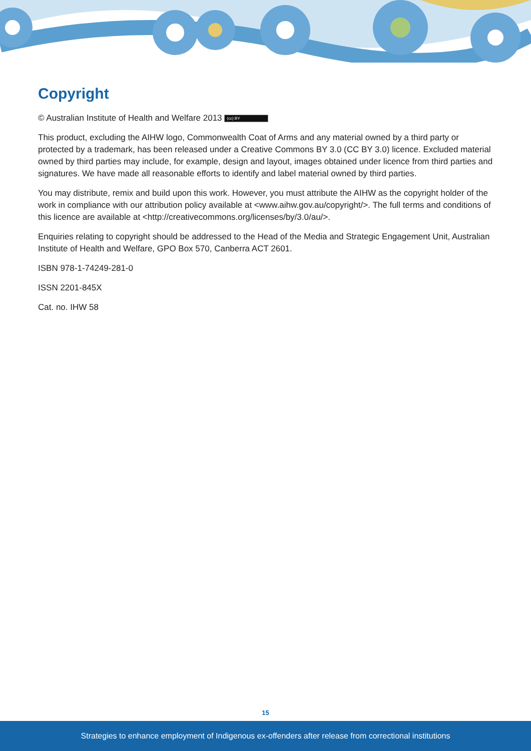Copyright
© Australian Institute of Health and Welfare 2013 (cc) BY
This product, excluding the AIHW logo, Commonwealth Coat of Arms and any material owned by a third party or protected by a trademark, has been released under a Creative Commons BY 3.0 (CC BY 3.0) licence. Excluded material owned by third parties may include, for example, design and layout, images obtained under licence from third parties and signatures. We have made all reasonable efforts to identify and label material owned by third parties.
You may distribute, remix and build upon this work. However, you must attribute the AIHW as the copyright holder of the work in compliance with our attribution policy available at <www.aihw.gov.au/copyright/>. The full terms and conditions of this licence are available at <http://creativecommons.org/licenses/by/3.0/au/>.
Enquiries relating to copyright should be addressed to the Head of the Media and Strategic Engagement Unit, Australian Institute of Health and Welfare, GPO Box 570, Canberra ACT 2601.
ISBN 978-1-74249-281-0
ISSN 2201-845X
Cat. no. IHW 58
15
Strategies to enhance employment of Indigenous ex-offenders after release from correctional institutions